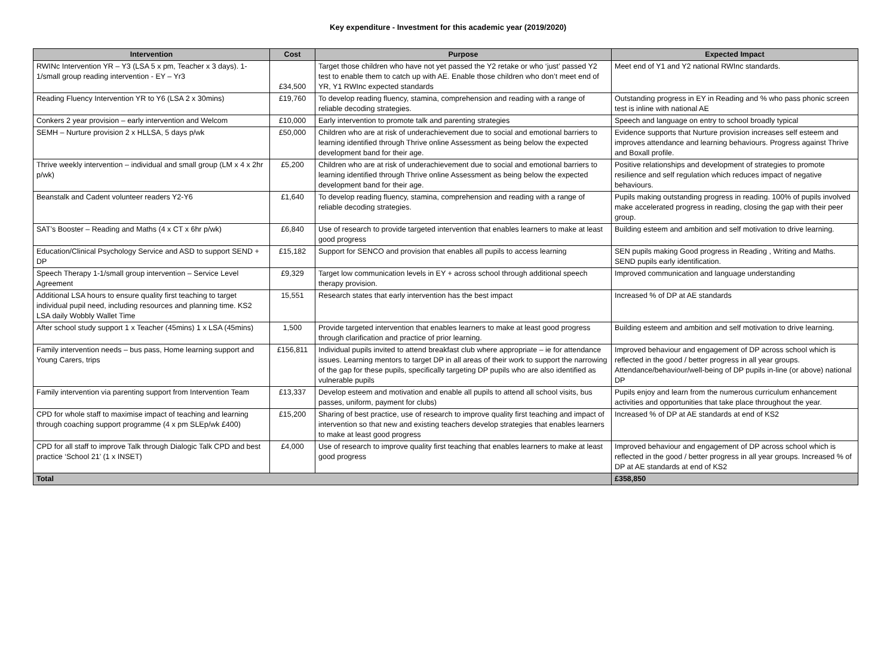Key expenditure - Investment for this academic year (2019/2020)
| Intervention | Cost | Purpose | Expected Impact |
| --- | --- | --- | --- |
| RWINc Intervention YR – Y3 (LSA 5 x pm, Teacher x 3 days). 1-1/small group reading intervention - EY – Yr3 | £34,500 | Target those children who have not yet passed the Y2 retake or who ‘just’ passed Y2 test to enable them to catch up with AE. Enable those children who don’t meet end of YR, Y1 RWInc expected standards | Meet end of Y1 and Y2 national RWInc standards. |
| Reading Fluency Intervention YR to Y6 (LSA 2 x 30mins) | £19,760 | To develop reading fluency, stamina, comprehension and reading with a range of reliable decoding strategies. | Outstanding progress in EY in Reading and % who pass phonic screen test is inline with national AE |
| Conkers 2 year provision – early intervention and Welcom | £10,000 | Early intervention to promote talk and parenting strategies | Speech and language on entry to school broadly typical |
| SEMH – Nurture provision 2 x HLLSA, 5 days p/wk | £50,000 | Children who are at risk of underachievement due to social and emotional barriers to learning identified through Thrive online Assessment as being below the expected development band for their age. | Evidence supports that Nurture provision increases self esteem and improves attendance and learning behaviours. Progress against Thrive and Boxall profile. |
| Thrive weekly intervention – individual and small group (LM x 4 x 2hr p/wk) | £5,200 | Children who are at risk of underachievement due to social and emotional barriers to learning identified through Thrive online Assessment as being below the expected development band for their age. | Positive relationships and development of strategies to promote resilience and self regulation which reduces impact of negative behaviours. |
| Beanstalk and Cadent volunteer readers Y2-Y6 | £1,640 | To develop reading fluency, stamina, comprehension and reading with a range of reliable decoding strategies. | Pupils making outstanding progress in reading. 100% of pupils involved make accelerated progress in reading, closing the gap with their peer group. |
| SAT’s Booster – Reading and Maths (4 x CT x 6hr p/wk) | £6,840 | Use of research to provide targeted intervention that enables learners to make at least good progress | Building esteem and ambition and self motivation to drive learning. |
| Education/Clinical Psychology Service and ASD to support SEND + DP | £15,182 | Support for SENCO and provision that enables all pupils to access learning | SEN pupils making Good progress in Reading , Writing and Maths. SEND pupils early identification. |
| Speech Therapy 1-1/small group intervention – Service Level Agreement | £9,329 | Target low communication levels in EY + across school through additional speech therapy provision. | Improved communication and language understanding |
| Additional LSA hours to ensure quality first teaching to target individual pupil need, including resources and planning time. KS2 LSA daily Wobbly Wallet Time | 15,551 | Research states that early intervention has the best impact | Increased % of DP at AE standards |
| After school study support 1 x Teacher (45mins) 1 x LSA (45mins) | 1,500 | Provide targeted intervention that enables learners to make at least good progress through clarification and practice of prior learning. | Building esteem and ambition and self motivation to drive learning. |
| Family intervention needs – bus pass, Home learning support and Young Carers, trips | £156,811 | Individual pupils invited to attend breakfast club where appropriate – ie for attendance issues. Learning mentors to target DP in all areas of their work to support the narrowing of the gap for these pupils, specifically targeting DP pupils who are also identified as vulnerable pupils | Improved behaviour and engagement of DP across school which is reflected in the good / better progress in all year groups. Attendance/behaviour/well-being of DP pupils in-line (or above) national DP |
| Family intervention via parenting support from Intervention Team | £13,337 | Develop esteem and motivation and enable all pupils to attend all school visits, bus passes, uniform, payment for clubs) | Pupils enjoy and learn from the numerous curriculum enhancement activities and opportunities that take place throughout the year. |
| CPD for whole staff to maximise impact of teaching and learning through coaching support programme (4 x pm SLEp/wk £400) | £15,200 | Sharing of best practice, use of research to improve quality first teaching and impact of intervention so that new and existing teachers develop strategies that enables learners to make at least good progress | Increased % of DP at AE standards at end of KS2 |
| CPD for all staff to improve Talk through Dialogic Talk CPD and best practice ‘School 21’ (1 x INSET) | £4,000 | Use of research to improve quality first teaching that enables learners to make at least good progress | Improved behaviour and engagement of DP across school which is reflected in the good / better progress in all year groups. Increased % of DP at AE standards at end of KS2 |
| Total | | | £358,850 |